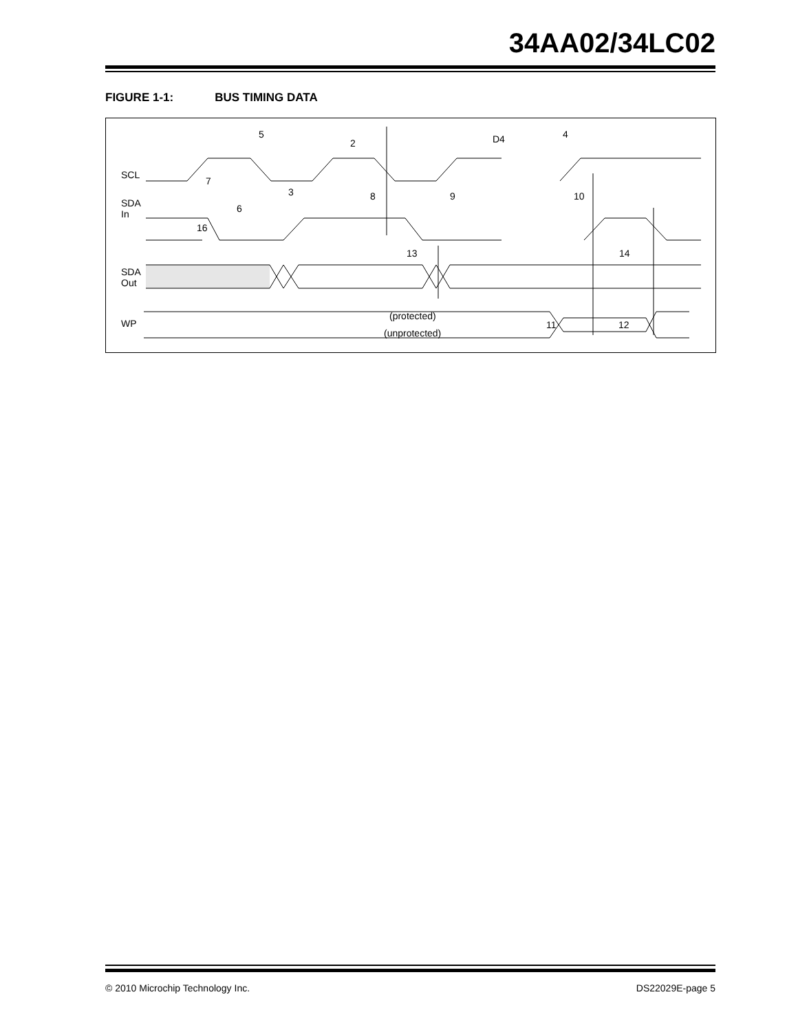34AA02/34LC02
FIGURE 1-1: BUS TIMING DATA
SCL
SDA
In
SDA
Out
WP
5
2
D4
4
7
3
8
9
10
6
16
13
14
(protected)
(unprotected)
11
12
© 2010 Microchip Technology Inc. DS22029E-page 5